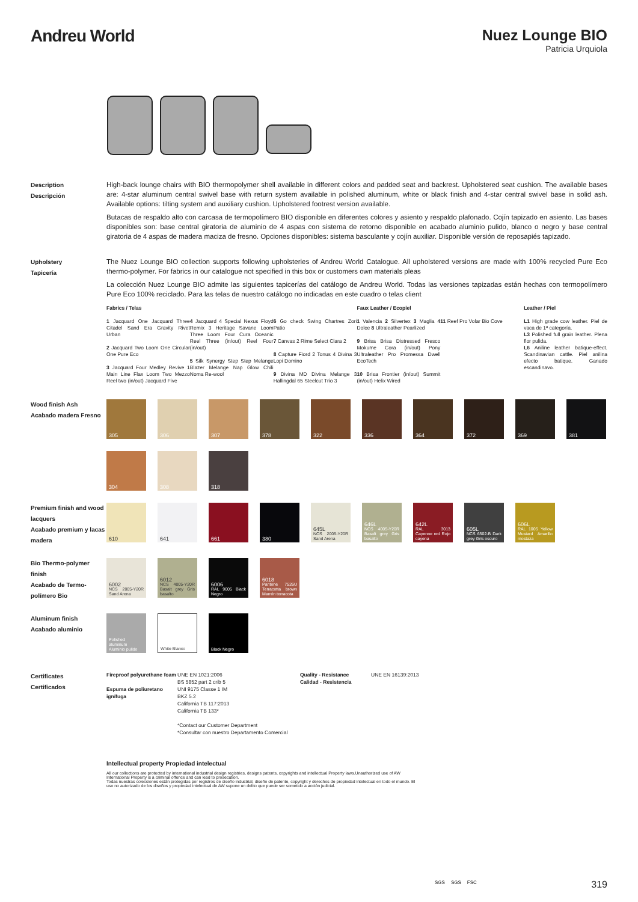Andreu World Nuez Lounge BIO
Patricia Urquiola
Description
Descripción
High-back lounge chairs with BIO thermopolymer shell available in different colors and padded seat and backrest. Upholstered seat cushion. The available bases are: 4-star aluminum central swivel base with return system available in polished aluminum, white or black finish and 4-star central swivel base in solid ash. Available options: tilting system and auxiliary cushion. Upholstered footrest version available.
Butacas de respaldo alto con carcasa de termopolímero BIO disponible en diferentes colores y asiento y respaldo plafonado. Cojín tapizado en asiento. Las bases disponibles son: base central giratoria de aluminio de 4 aspas con sistema de retorno disponible en acabado aluminio pulido, blanco o negro y base central giratoria de 4 aspas de madera maciza de fresno. Opciones disponibles: sistema basculante y cojín auxiliar. Disponible versión de reposapiés tapizado.
Upholstery
Tapicería
The Nuez Lounge BIO collection supports following upholsteries of Andreu World Catalogue. All upholstered versions are made with 100% recycled Pure Eco thermo-polymer. For fabrics in our catalogue not specified in this box or customers own materials pleas
La colección Nuez Lounge BIO admite las siguientes tapicerías del catálogo de Andreu World. Todas las versiones tapizadas están hechas con termopolímero Pure Eco 100% reciclado. Para las telas de nuestro catálogo no indicadas en este cuadro o telas client
Fabrics / Telas
1 Jacquard One Jacquard Three Citadel Sand Era Gravity Rivet Urban
2 Jacquard Two Loom One Circular One Pure Eco
3 Jacquard Four Medley Revive 1 Main Line Flax Loom Two Mezzo Reel two (in/out) Jacquard Five
4 Jacquard 4 Special Nexus Floyd Remix 3 Heritage Savane Loom Three Loom Four Cura Oceanic Reel Three (in/out) Reel Four (in/out)
5 Silk Synergy Step Step Melange Blazer Melange Nap Glow Chili Noma Re-wool
6 Go check Swing Chartres Zori Patio
7 Canvas 2 Rime Select Clara 2
8 Capture Fiord 2 Tonus 4 Divina 3 Lopi Domino
9 Divina MD Divina Melange 3 Hallingdal 65 Steelcut Trio 3
Faux Leather / Ecopiel
1 Valencia 2 Silvertex 3 Maglia 4 Dolce 8 Ultraleather Pearlized
9 Brisa Brisa Distressed Fresco Mokume Cora (in/out) Pony Ultraleather Pro Promessa Dwell EcoTech
10 Brisa Frontier (in/out) Summit (in/out) Helix Wired
11 Reef Pro Volar Bio Cove Leather / Piel
L1 High grade cow leather. Piel de vaca de 1ª categoría.
L3 Polished full grain leather. Plena flor pulida.
L6 Aniline leather batique-effect. Scandinavian cattle. Piel anilina efecto batique. Ganado escandinavo.
Wood finish Ash
Acabado madera Fresno
305
306
307
378
322
336
364
372
369
381
304
308
318
Premium finish and wood lacquers
Acabado premium y lacas madera
610
641
661
380
645L
NCS 2005-Y20R Sand Arena
646L
NCS 4005-Y20R Basalt grey Gris basalto
642L
RAL 3013 Cayenne red Rojo cayena
605L
NCS 6502-B Dark grey Gris oscuro
606L
RAL 1005 Yellow Mustard Amarillo mostaza
Bio Thermo-polymer finish
Acabado de Termo-polímero Bio
6002
NCS 2005-Y20R Sand Arena
6012
NCS 4005-Y20R Basalt grey Gris basalto
6006
RAL 9005 Black Negro
6018
Pantone 7526U Terracotta brown Marrón terracota
Aluminum finish
Acabado aluminio
Polished aluminum Aluminio pulido
White Blanco
Black Negro
Certificates
Certificados
Fireproof polyurethane foam
Espuma de poliuretano ignífuga
UNE EN 1021:2006
BS 5852 part 2 crib 5
UNI 9175 Classe 1 IM
BKZ 5.2
California TB 117:2013
California TB 133*
*Contact our Customer Department
*Consultar con nuestro Departamento Comercial
Quality - Resistance
Calidad - Resistencia
UNE EN 16139:2013
Intellectual property Propiedad intelectual
All our collections are protected by international industrial design registries, designs patents, copyrights and intellectual Property laws.Unauthorized use of AW International Property is a criminal offence and can lead to prosecution.
Todas nuestras colecciones están protegidas por registros de diseño industrial, diseño de patente, copyright y derechos de propiedad intelectual en todo el mundo. El uso no autorizado de los diseños y propiedad intelectual de AW supone un delito que puede ser sometido a acción judicial.
319 SGS SGS FSC